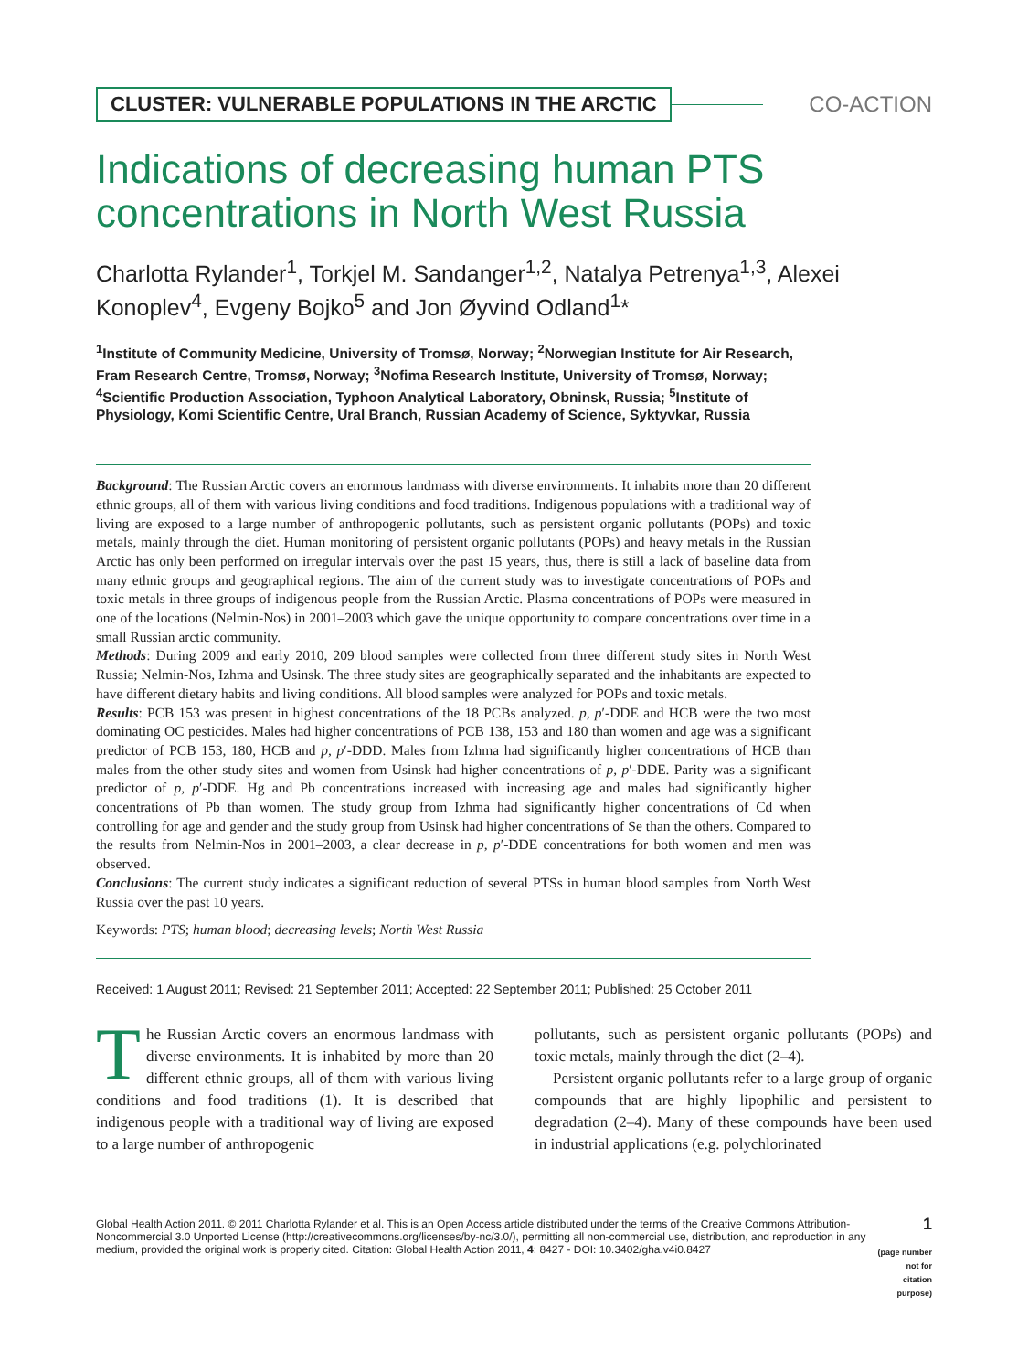CLUSTER: VULNERABLE POPULATIONS IN THE ARCTIC
CO-ACTION
Indications of decreasing human PTS concentrations in North West Russia
Charlotta Rylander<sup>1</sup>, Torkjel M. Sandanger<sup>1,2</sup>, Natalya Petrenya<sup>1,3</sup>, Alexei Konoplev<sup>4</sup>, Evgeny Bojko<sup>5</sup> and Jon Øyvind Odland<sup>1</sup>*
<sup>1</sup> Institute of Community Medicine, University of Tromsø, Norway; <sup>2</sup>Norwegian Institute for Air Research, Fram Research Centre, Tromsø, Norway; <sup>3</sup>Nofima Research Institute, University of Tromsø, Norway; <sup>4</sup>Scientific Production Association, Typhoon Analytical Laboratory, Obninsk, Russia; <sup>5</sup>Institute of Physiology, Komi Scientific Centre, Ural Branch, Russian Academy of Science, Syktyvkar, Russia
Background: The Russian Arctic covers an enormous landmass with diverse environments. It inhabits more than 20 different ethnic groups, all of them with various living conditions and food traditions. Indigenous populations with a traditional way of living are exposed to a large number of anthropogenic pollutants, such as persistent organic pollutants (POPs) and toxic metals, mainly through the diet. Human monitoring of persistent organic pollutants (POPs) and heavy metals in the Russian Arctic has only been performed on irregular intervals over the past 15 years, thus, there is still a lack of baseline data from many ethnic groups and geographical regions. The aim of the current study was to investigate concentrations of POPs and toxic metals in three groups of indigenous people from the Russian Arctic. Plasma concentrations of POPs were measured in one of the locations (Nelmin-Nos) in 2001–2003 which gave the unique opportunity to compare concentrations over time in a small Russian arctic community.
Methods: During 2009 and early 2010, 209 blood samples were collected from three different study sites in North West Russia; Nelmin-Nos, Izhma and Usinsk. The three study sites are geographically separated and the inhabitants are expected to have different dietary habits and living conditions. All blood samples were analyzed for POPs and toxic metals.
Results: PCB 153 was present in highest concentrations of the 18 PCBs analyzed. p, p′-DDE and HCB were the two most dominating OC pesticides. Males had higher concentrations of PCB 138, 153 and 180 than women and age was a significant predictor of PCB 153, 180, HCB and p, p′-DDD. Males from Izhma had significantly higher concentrations of HCB than males from the other study sites and women from Usinsk had higher concentrations of p, p′-DDE. Parity was a significant predictor of p, p′-DDE. Hg and Pb concentrations increased with increasing age and males had significantly higher concentrations of Pb than women. The study group from Izhma had significantly higher concentrations of Cd when controlling for age and gender and the study group from Usinsk had higher concentrations of Se than the others. Compared to the results from Nelmin-Nos in 2001–2003, a clear decrease in p, p′-DDE concentrations for both women and men was observed.
Conclusions: The current study indicates a significant reduction of several PTSs in human blood samples from North West Russia over the past 10 years.
Keywords: PTS; human blood; decreasing levels; North West Russia
Received: 1 August 2011; Revised: 21 September 2011; Accepted: 22 September 2011; Published: 25 October 2011
The Russian Arctic covers an enormous landmass with diverse environments. It is inhabited by more than 20 different ethnic groups, all of them with various living conditions and food traditions (1). It is described that indigenous people with a traditional way of living are exposed to a large number of anthropogenic
pollutants, such as persistent organic pollutants (POPs) and toxic metals, mainly through the diet (2–4).
Persistent organic pollutants refer to a large group of organic compounds that are highly lipophilic and persistent to degradation (2–4). Many of these compounds have been used in industrial applications (e.g. polychlorinated
Global Health Action 2011. © 2011 Charlotta Rylander et al. This is an Open Access article distributed under the terms of the Creative Commons Attribution-Noncommercial 3.0 Unported License (http://creativecommons.org/licenses/by-nc/3.0/), permitting all non-commercial use, distribution, and reproduction in any medium, provided the original work is properly cited. Citation: Global Health Action 2011, 4: 8427 - DOI: 10.3402/gha.v4i0.8427
1
(page number not for citation purpose)